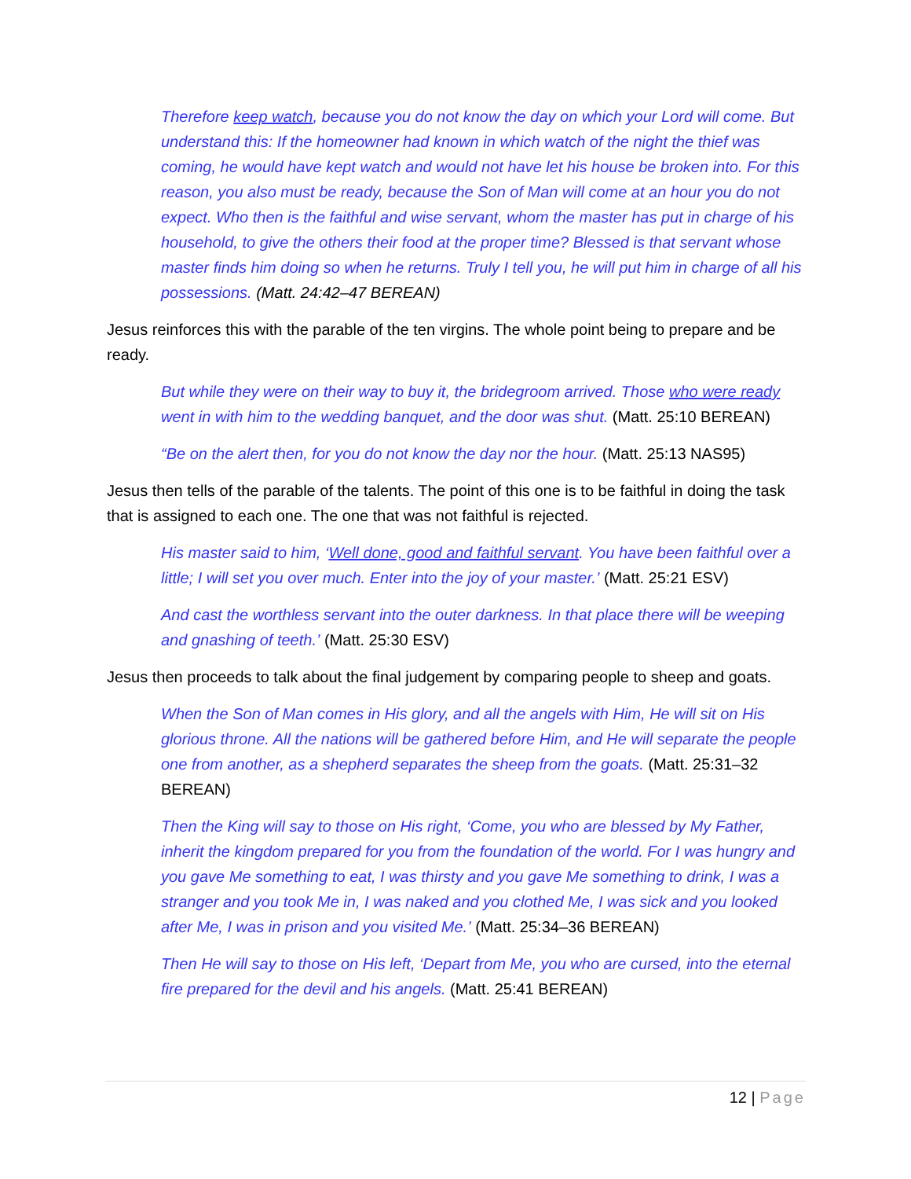Therefore keep watch, because you do not know the day on which your Lord will come. But understand this: If the homeowner had known in which watch of the night the thief was coming, he would have kept watch and would not have let his house be broken into. For this reason, you also must be ready, because the Son of Man will come at an hour you do not expect. Who then is the faithful and wise servant, whom the master has put in charge of his household, to give the others their food at the proper time? Blessed is that servant whose master finds him doing so when he returns. Truly I tell you, he will put him in charge of all his possessions. (Matt. 24:42–47 BEREAN)
Jesus reinforces this with the parable of the ten virgins. The whole point being to prepare and be ready.
But while they were on their way to buy it, the bridegroom arrived. Those who were ready went in with him to the wedding banquet, and the door was shut. (Matt. 25:10 BEREAN)
“Be on the alert then, for you do not know the day nor the hour. (Matt. 25:13 NAS95)
Jesus then tells of the parable of the talents. The point of this one is to be faithful in doing the task that is assigned to each one. The one that was not faithful is rejected.
His master said to him, ‘Well done, good and faithful servant. You have been faithful over a little; I will set you over much. Enter into the joy of your master.’ (Matt. 25:21 ESV)
And cast the worthless servant into the outer darkness. In that place there will be weeping and gnashing of teeth.’ (Matt. 25:30 ESV)
Jesus then proceeds to talk about the final judgement by comparing people to sheep and goats.
When the Son of Man comes in His glory, and all the angels with Him, He will sit on His glorious throne. All the nations will be gathered before Him, and He will separate the people one from another, as a shepherd separates the sheep from the goats. (Matt. 25:31–32 BEREAN)
Then the King will say to those on His right, ‘Come, you who are blessed by My Father, inherit the kingdom prepared for you from the foundation of the world. For I was hungry and you gave Me something to eat, I was thirsty and you gave Me something to drink, I was a stranger and you took Me in, I was naked and you clothed Me, I was sick and you looked after Me, I was in prison and you visited Me.’ (Matt. 25:34–36 BEREAN)
Then He will say to those on His left, ‘Depart from Me, you who are cursed, into the eternal fire prepared for the devil and his angels. (Matt. 25:41 BEREAN)
12 | Page